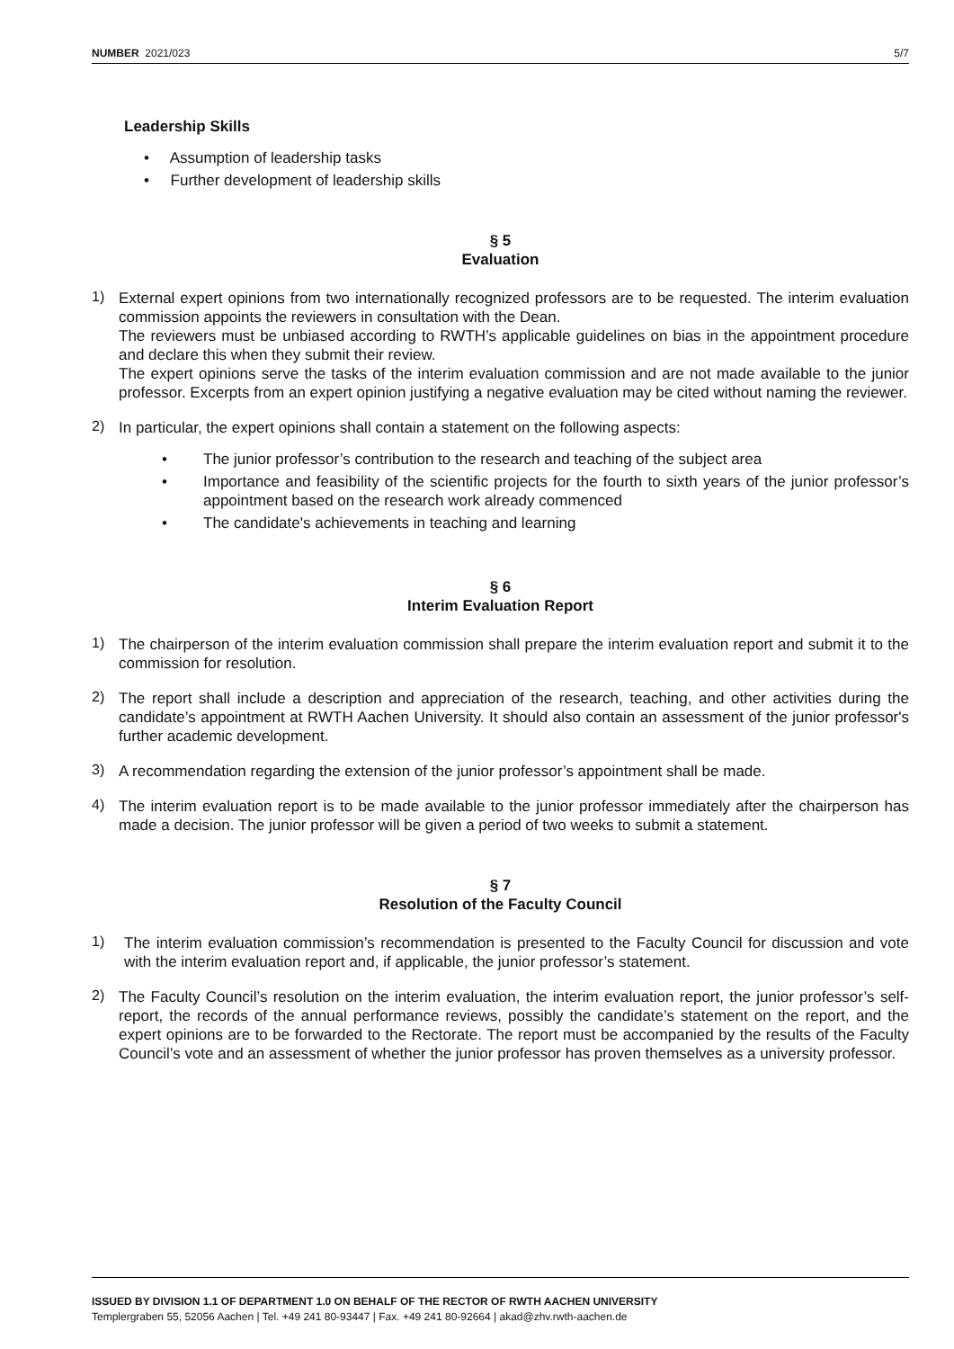NUMBER 2021/023 5/7
Leadership Skills
• Assumption of leadership tasks
• Further development of leadership skills
§ 5
Evaluation
1)
External expert opinions from two internationally recognized professors are to be requested. The interim evaluation commission appoints the reviewers in consultation with the Dean.
The reviewers must be unbiased according to RWTH’s applicable guidelines on bias in the appointment procedure and declare this when they submit their review.
The expert opinions serve the tasks of the interim evaluation commission and are not made available to the junior professor. Excerpts from an expert opinion justifying a negative evaluation may be cited without naming the reviewer.
2)
In particular, the expert opinions shall contain a statement on the following aspects:
• The junior professor’s contribution to the research and teaching of the subject area
• Importance and feasibility of the scientific projects for the fourth to sixth years of the junior professor’s appointment based on the research work already commenced
• The candidate's achievements in teaching and learning
§ 6
Interim Evaluation Report
1)
The chairperson of the interim evaluation commission shall prepare the interim evaluation report and submit it to the commission for resolution.
2)
The report shall include a description and appreciation of the research, teaching, and other activities during the candidate’s appointment at RWTH Aachen University. It should also contain an assessment of the junior professor's further academic development.
3)
A recommendation regarding the extension of the junior professor’s appointment shall be made.
4)
The interim evaluation report is to be made available to the junior professor immediately after the chairperson has made a decision. The junior professor will be given a period of two weeks to submit a statement.
§ 7
Resolution of the Faculty Council
1)
The interim evaluation commission’s recommendation is presented to the Faculty Council for discussion and vote with the interim evaluation report and, if applicable, the junior professor’s statement.
2)
The Faculty Council’s resolution on the interim evaluation, the interim evaluation report, the junior professor’s self-report, the records of the annual performance reviews, possibly the candidate’s statement on the report, and the expert opinions are to be forwarded to the Rectorate. The report must be accompanied by the results of the Faculty Council’s vote and an assessment of whether the junior professor has proven themselves as a university professor.
ISSUED BY DIVISION 1.1 OF DEPARTMENT 1.0 ON BEHALF OF THE RECTOR OF RWTH AACHEN UNIVERSITY
Templergraben 55, 52056 Aachen | Tel. +49 241 80-93447 | Fax. +49 241 80-92664 | akad@zhv.rwth-aachen.de